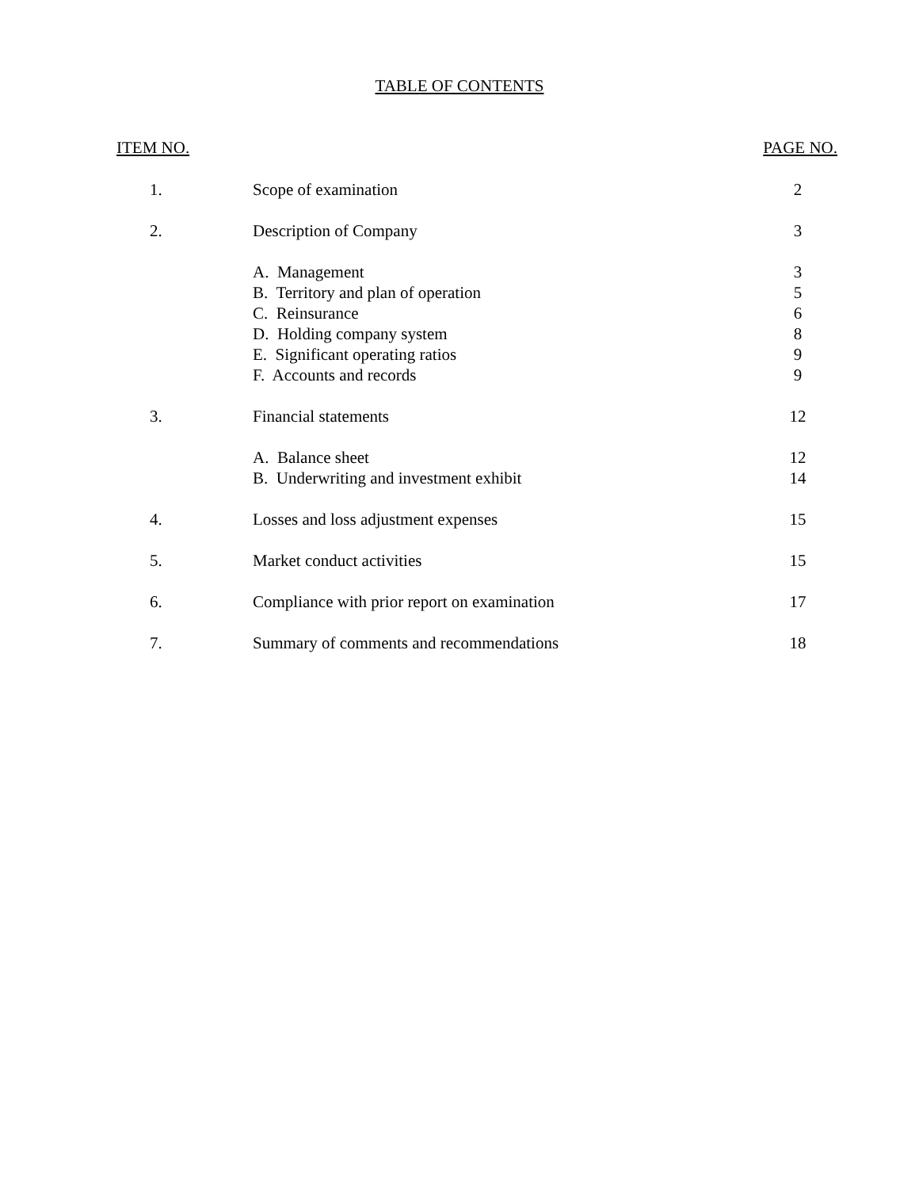TABLE OF CONTENTS
| ITEM NO. | | PAGE NO. |
| --- | --- | --- |
| 1. | Scope of examination | 2 |
| 2. | Description of Company | 3 |
| | A. Management | 3 |
| | B. Territory and plan of operation | 5 |
| | C. Reinsurance | 6 |
| | D. Holding company system | 8 |
| | E. Significant operating ratios | 9 |
| | F. Accounts and records | 9 |
| 3. | Financial statements | 12 |
| | A. Balance sheet | 12 |
| | B. Underwriting and investment exhibit | 14 |
| 4. | Losses and loss adjustment expenses | 15 |
| 5. | Market conduct activities | 15 |
| 6. | Compliance with prior report on examination | 17 |
| 7. | Summary of comments and recommendations | 18 |